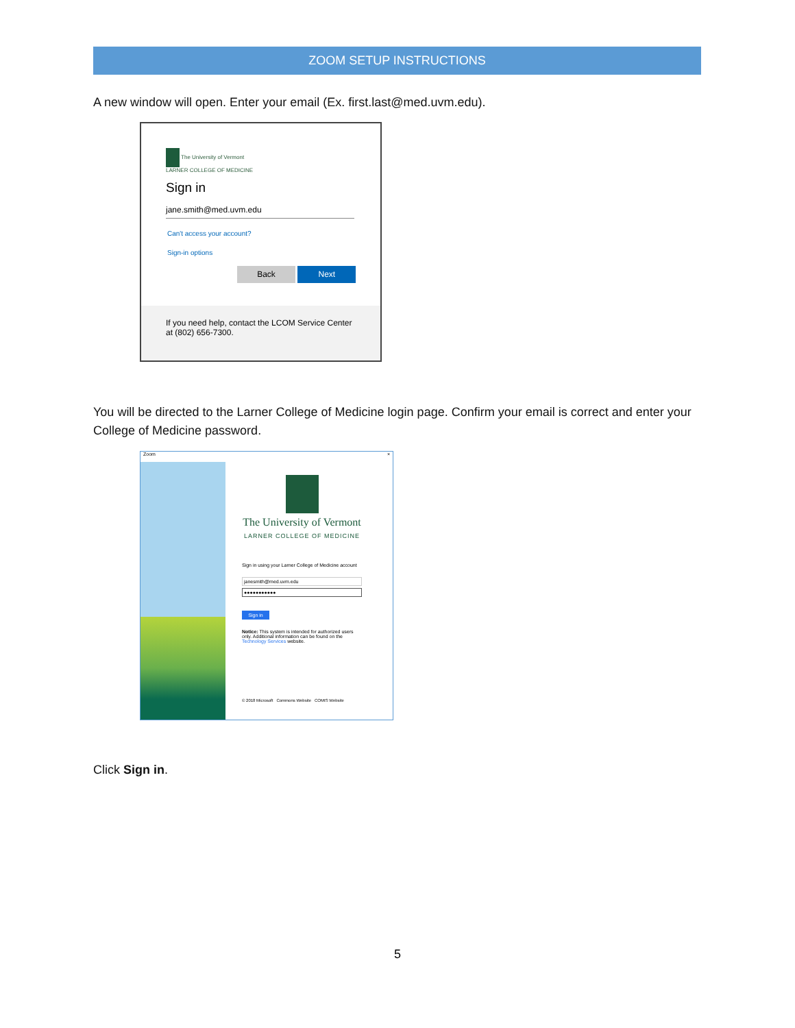ZOOM SETUP INSTRUCTIONS
A new window will open. Enter your email (Ex. first.last@med.uvm.edu).
The University of Vermont
LARNER COLLEGE OF MEDICINE
Sign in
jane.smith@med.uvm.edu
Can't access your account?
Sign-in options
Back Next
If you need help, contact the LCOM Service Center at (802) 656-7300.
You will be directed to the Larner College of Medicine login page. Confirm your email is correct and enter your College of Medicine password.
Zoom ×
The University of Vermont
LARNER COLLEGE OF MEDICINE
Sign in using your Larner College of Medicine account
janesmith@med.uvm.edu
●●●●●●●●●●●
Sign in
Notice: This system is intended for authorized users only. Additional information can be found on the Technology Services website.
© 2018 Microsoft Commons Website COMIS Website
Click Sign in.
5